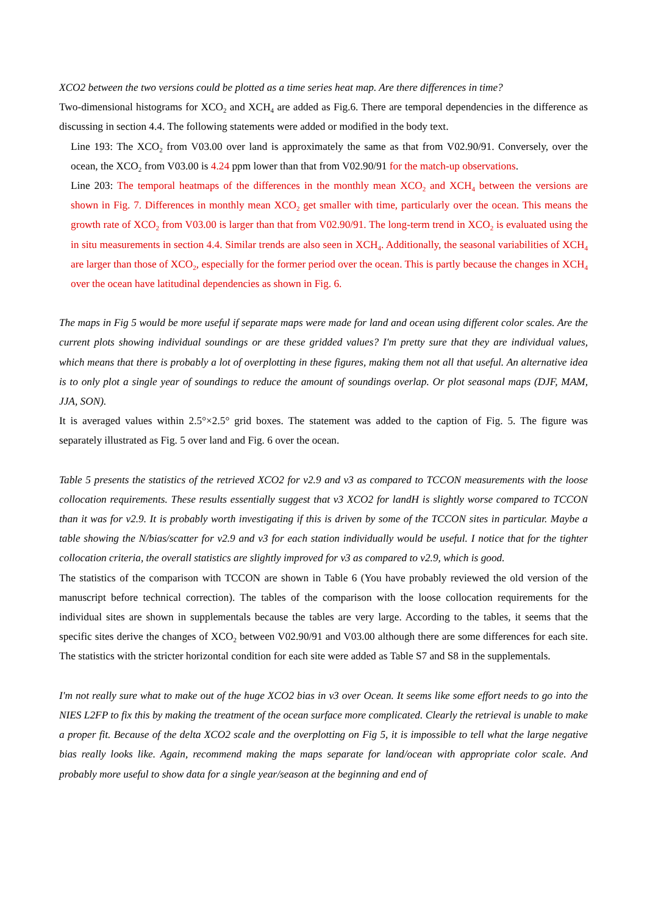XCO2 between the two versions could be plotted as a time series heat map. Are there differences in time?
Two-dimensional histograms for XCO<sub>2</sub> and XCH<sub>4</sub> are added as Fig.6. There are temporal dependencies in the difference as discussing in section 4.4. The following statements were added or modified in the body text.
Line 193: The XCO<sub>2</sub> from V03.00 over land is approximately the same as that from V02.90/91. Conversely, over the ocean, the XCO<sub>2</sub> from V03.00 is 4.24 ppm lower than that from V02.90/91 for the match-up observations.
Line 203: The temporal heatmaps of the differences in the monthly mean XCO<sub>2</sub> and XCH<sub>4</sub> between the versions are shown in Fig. 7. Differences in monthly mean XCO<sub>2</sub> get smaller with time, particularly over the ocean. This means the growth rate of XCO<sub>2</sub> from V03.00 is larger than that from V02.90/91. The long-term trend in XCO<sub>2</sub> is evaluated using the in situ measurements in section 4.4. Similar trends are also seen in XCH<sub>4</sub>. Additionally, the seasonal variabilities of XCH<sub>4</sub> are larger than those of XCO<sub>2</sub>, especially for the former period over the ocean. This is partly because the changes in XCH<sub>4</sub> over the ocean have latitudinal dependencies as shown in Fig. 6.
The maps in Fig 5 would be more useful if separate maps were made for land and ocean using different color scales. Are the current plots showing individual soundings or are these gridded values? I'm pretty sure that they are individual values, which means that there is probably a lot of overplotting in these figures, making them not all that useful. An alternative idea is to only plot a single year of soundings to reduce the amount of soundings overlap. Or plot seasonal maps (DJF, MAM, JJA, SON).
It is averaged values within 2.5°×2.5° grid boxes. The statement was added to the caption of Fig. 5. The figure was separately illustrated as Fig. 5 over land and Fig. 6 over the ocean.
Table 5 presents the statistics of the retrieved XCO2 for v2.9 and v3 as compared to TCCON measurements with the loose collocation requirements. These results essentially suggest that v3 XCO2 for landH is slightly worse compared to TCCON than it was for v2.9. It is probably worth investigating if this is driven by some of the TCCON sites in particular. Maybe a table showing the N/bias/scatter for v2.9 and v3 for each station individually would be useful. I notice that for the tighter collocation criteria, the overall statistics are slightly improved for v3 as compared to v2.9, which is good.
The statistics of the comparison with TCCON are shown in Table 6 (You have probably reviewed the old version of the manuscript before technical correction). The tables of the comparison with the loose collocation requirements for the individual sites are shown in supplementals because the tables are very large. According to the tables, it seems that the specific sites derive the changes of XCO<sub>2</sub> between V02.90/91 and V03.00 although there are some differences for each site. The statistics with the stricter horizontal condition for each site were added as Table S7 and S8 in the supplementals.
I'm not really sure what to make out of the huge XCO2 bias in v3 over Ocean. It seems like some effort needs to go into the NIES L2FP to fix this by making the treatment of the ocean surface more complicated. Clearly the retrieval is unable to make a proper fit. Because of the delta XCO2 scale and the overplotting on Fig 5, it is impossible to tell what the large negative bias really looks like. Again, recommend making the maps separate for land/ocean with appropriate color scale. And probably more useful to show data for a single year/season at the beginning and end of